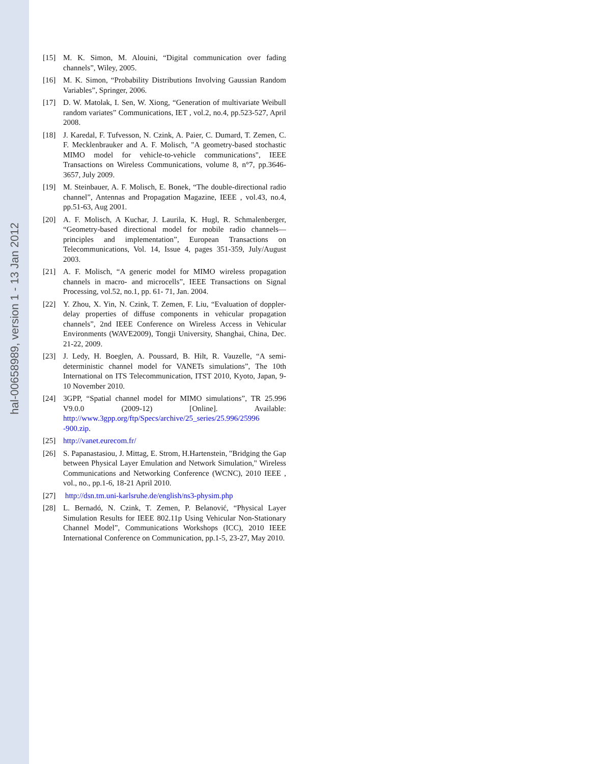hal-00658989, version 1 - 13 Jan 2012
[15] M. K. Simon, M. Alouini, “Digital communication over fading channels”, Wiley, 2005.
[16] M. K. Simon, “Probability Distributions Involving Gaussian Random Variables”, Springer, 2006.
[17] D. W. Matolak, I. Sen, W. Xiong, “Generation of multivariate Weibull random variates” Communications, IET , vol.2, no.4, pp.523-527, April 2008.
[18] J. Karedal, F. Tufvesson, N. Czink, A. Paier, C. Dumard, T. Zemen, C. F. Mecklenbrauker and A. F. Molisch, "A geometry-based stochastic MIMO model for vehicle-to-vehicle communications", IEEE Transactions on Wireless Communications, volume 8, n°7, pp.3646-3657, July 2009.
[19] M. Steinbauer, A. F. Molisch, E. Bonek, “The double-directional radio channel”, Antennas and Propagation Magazine, IEEE , vol.43, no.4, pp.51-63, Aug 2001.
[20] A. F. Molisch, A Kuchar, J. Laurila, K. Hugl, R. Schmalenberger, “Geometry-based directional model for mobile radio channels—principles and implementation”, European Transactions on Telecommunications, Vol. 14, Issue 4, pages 351-359, July/August 2003.
[21] A. F. Molisch, “A generic model for MIMO wireless propagation channels in macro- and microcells”, IEEE Transactions on Signal Processing, vol.52, no.1, pp. 61- 71, Jan. 2004.
[22] Y. Zhou, X. Yin, N. Czink, T. Zemen, F. Liu, “Evaluation of doppler-delay properties of diffuse components in vehicular propagation channels”, 2nd IEEE Conference on Wireless Access in Vehicular Environments (WAVE2009), Tongji University, Shanghai, China, Dec. 21-22, 2009.
[23] J. Ledy, H. Boeglen, A. Poussard, B. Hilt, R. Vauzelle, “A semi-deterministic channel model for VANETs simulations”, The 10th International on ITS Telecommunication, ITST 2010, Kyoto, Japan, 9-10 November 2010.
[24] 3GPP, “Spatial channel model for MIMO simulations”, TR 25.996 V9.0.0 (2009-12) [Online]. Available: http://www.3gpp.org/ftp/Specs/archive/25_series/25.996/25996 -900.zip.
[25] http://vanet.eurecom.fr/
[26] S. Papanastasiou, J. Mittag, E. Strom, H.Hartenstein, "Bridging the Gap between Physical Layer Emulation and Network Simulation," Wireless Communications and Networking Conference (WCNC), 2010 IEEE , vol., no., pp.1-6, 18-21 April 2010.
[27] http://dsn.tm.uni-karlsruhe.de/english/ns3-physim.php
[28] L. Bernadó, N. Czink, T. Zemen, P. Belanović, “Physical Layer Simulation Results for IEEE 802.11p Using Vehicular Non-Stationary Channel Model”, Communications Workshops (ICC), 2010 IEEE International Conference on Communication, pp.1-5, 23-27, May 2010.